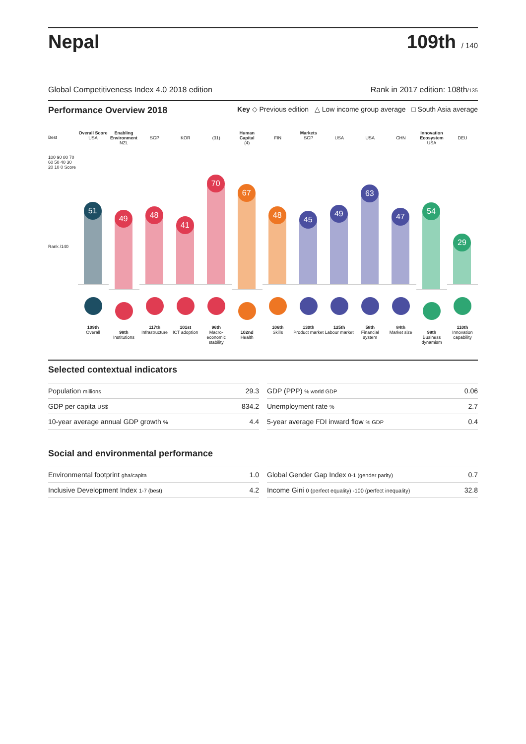Nepal
109th / 140
Global Competitiveness Index 4.0 2018 edition Rank in 2017 edition: 108th/135
Performance Overview 2018 Key ◇ Previous edition △ Low income group average □ South Asia average
Best
100 90 80 70 60 50 40 30 20 10 0 Score
Rank /140
Overall Score
USA
51
109th
Overall
Enabling Environment
NZL
49
98th
Institutions
SGP
48
117th
Infrastructure
KOR
41
101st
ICT adoption
(31)
70
96th
Macro-economic stability
Human Capital
(4)
67
102nd
Health
FIN
48
106th
Skills
Markets
SGP
45
130th
Product market
USA
49
125th
Labour market
USA
63
58th
Financial system
CHN
47
84th
Market size
Innovation Ecosystem
USA
54
98th
Business dynamism
DEU
29
110th
Innovation capability
Selected contextual indicators
| Population millions | 29.3 |
| GDP per capita US$ | 834.2 |
| 10-year average annual GDP growth % | 4.4 |
| GDP (PPP) % world GDP | 0.06 |
| Unemployment rate % | 2.7 |
| 5-year average FDI inward flow % GDP | 0.4 |
Social and environmental performance
| Environmental footprint gha/capita | 1.0 |
| Inclusive Development Index 1-7 (best) | 4.2 |
| Global Gender Gap Index 0-1 (gender parity) | 0.7 |
| Income Gini 0 (perfect equality) -100 (perfect inequality) | 32.8 |